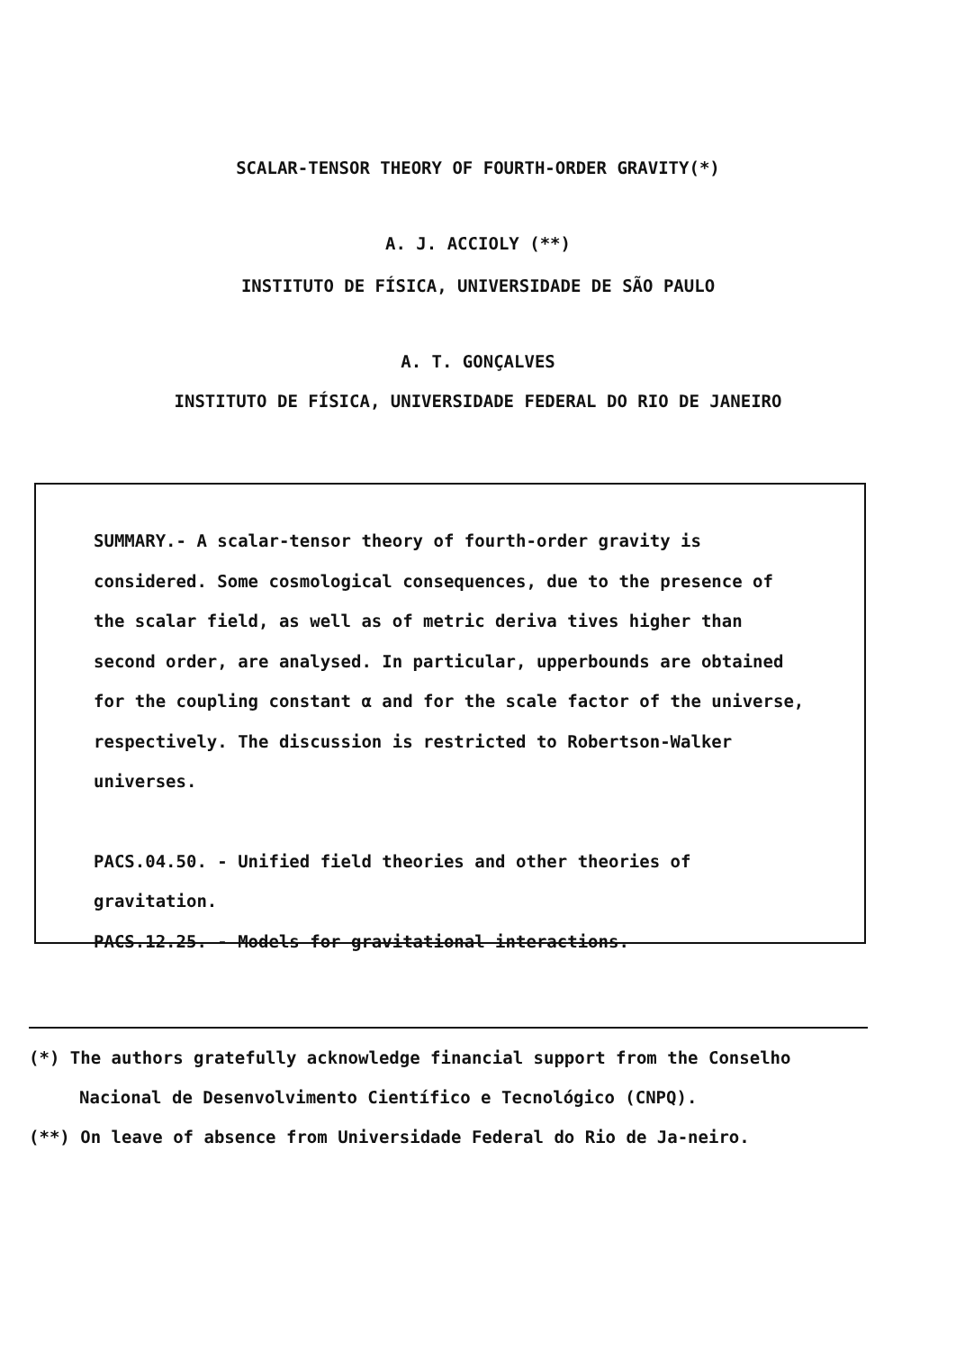SCALAR-TENSOR THEORY OF FOURTH-ORDER GRAVITY(*)
A. J. ACCIOLY (**)
INSTITUTO DE FÍSICA, UNIVERSIDADE DE SÃO PAULO
A. T. GONÇALVES
INSTITUTO DE FÍSICA, UNIVERSIDADE FEDERAL DO RIO DE JANEIRO
SUMMARY.- A scalar-tensor theory of fourth-order gravity is considered. Some cosmological consequences, due to the presence of the scalar field, as well as of metric deriva tives higher than second order, are analysed. In particular, upperbounds are obtained for the coupling constant α and for the scale factor of the universe, respectively. The discussion is restricted to Robertson-Walker universes.
PACS.04.50. - Unified field theories and other theories of gravitation.
PACS.12.25. - Models for gravitational interactions.
(*) The authors gratefully acknowledge financial support from the Conselho Nacional de Desenvolvimento Científico e Tecnológico (CNPQ).
(**) On leave of absence from Universidade Federal do Rio de Ja-neiro.